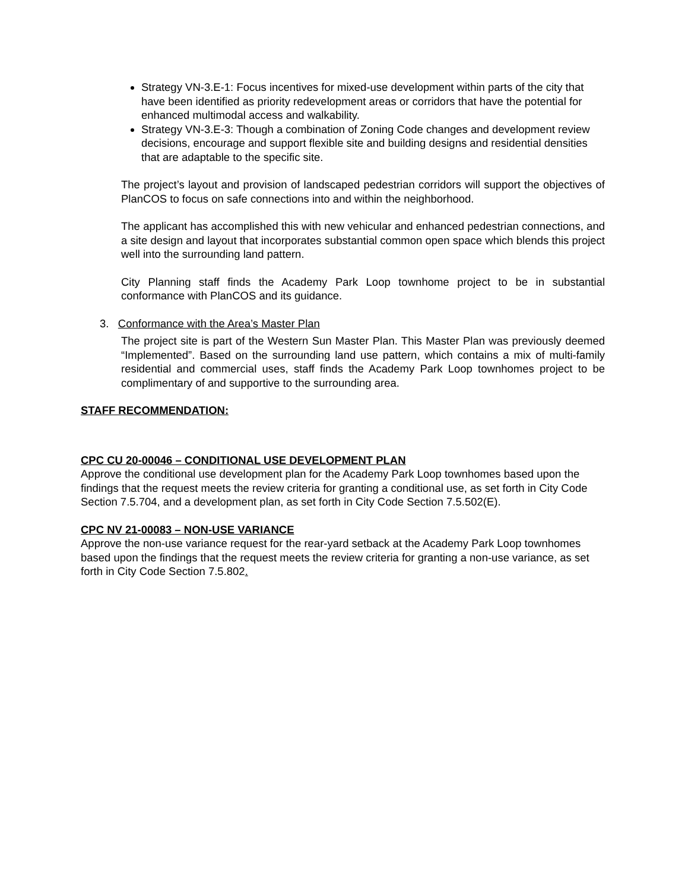Strategy VN-3.E-1: Focus incentives for mixed-use development within parts of the city that have been identified as priority redevelopment areas or corridors that have the potential for enhanced multimodal access and walkability.
Strategy VN-3.E-3: Though a combination of Zoning Code changes and development review decisions, encourage and support flexible site and building designs and residential densities that are adaptable to the specific site.
The project’s layout and provision of landscaped pedestrian corridors will support the objectives of PlanCOS to focus on safe connections into and within the neighborhood.
The applicant has accomplished this with new vehicular and enhanced pedestrian connections, and a site design and layout that incorporates substantial common open space which blends this project well into the surrounding land pattern.
City Planning staff finds the Academy Park Loop townhome project to be in substantial conformance with PlanCOS and its guidance.
3. Conformance with the Area’s Master Plan
The project site is part of the Western Sun Master Plan. This Master Plan was previously deemed “Implemented”. Based on the surrounding land use pattern, which contains a mix of multi-family residential and commercial uses, staff finds the Academy Park Loop townhomes project to be complimentary of and supportive to the surrounding area.
STAFF RECOMMENDATION:
CPC CU 20-00046 – CONDITIONAL USE DEVELOPMENT PLAN
Approve the conditional use development plan for the Academy Park Loop townhomes based upon the findings that the request meets the review criteria for granting a conditional use, as set forth in City Code Section 7.5.704, and a development plan, as set forth in City Code Section 7.5.502(E).
CPC NV 21-00083 – NON-USE VARIANCE
Approve the non-use variance request for the rear-yard setback at the Academy Park Loop townhomes based upon the findings that the request meets the review criteria for granting a non-use variance, as set forth in City Code Section 7.5.802.